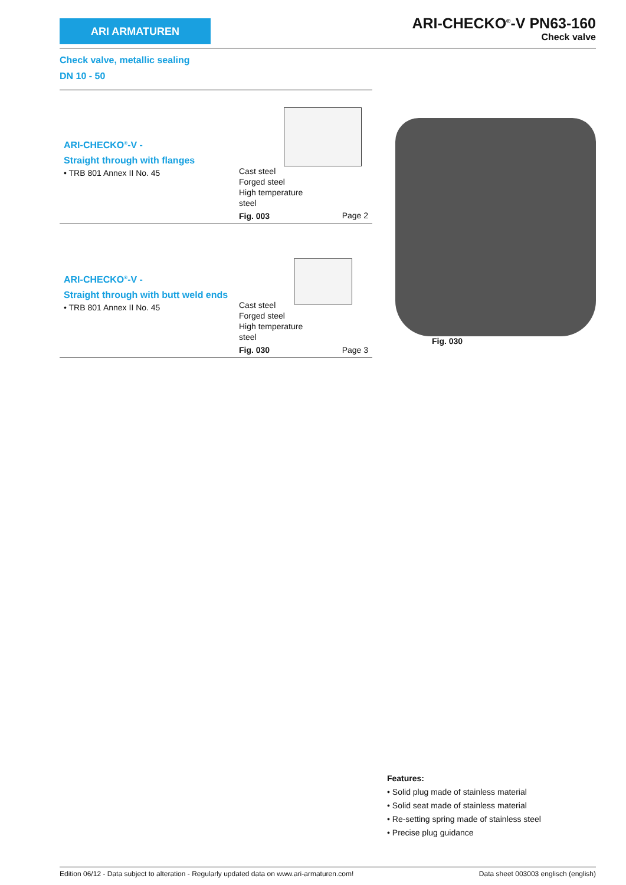ARI ARMATUREN
ARI-CHECKO<sup>®</sup>-V PN63-160
Check valve
Check valve, metallic sealing
DN 10 - 50
ARI-CHECKO<sup>®</sup>-V -
Straight through with flanges
• TRB 801 Annex II No. 45
Cast steel
Forged steel
High temperature
steel
Fig. 003
Page 2
ARI-CHECKO<sup>®</sup>-V -
Straight through with butt weld ends
• TRB 801 Annex II No. 45
Cast steel
Forged steel
High temperature
steel
Fig. 030
Page 3
Fig. 030
Features:
• Solid plug made of stainless material
• Solid seat made of stainless material
• Re-setting spring made of stainless steel
• Precise plug guidance
Edition 06/12 - Data subject to alteration - Regularly updated data on www.ari-armaturen.com! Data sheet 003003 englisch (english)